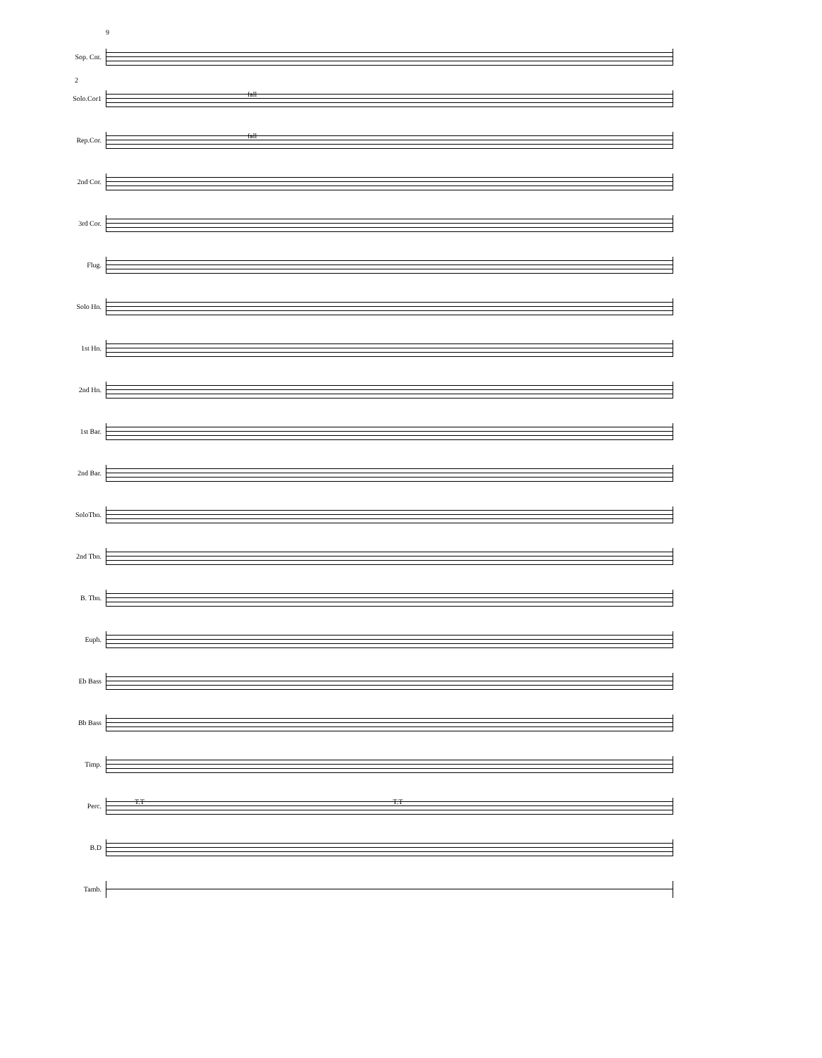2
9
Sop. Cnt.
Solo.Cor1
fall
Rep.Cor.
fall
2nd Cor.
3rd Cor.
Flug.
Solo Hn.
1st Hn.
2nd Hn.
1st Bar.
2nd Bar.
SoloTbn.
2nd Tbn.
B. Tbn.
Euph.
Eb Bass
Bb Bass
Timp.
Perc.
T.T T.T
B.D
Tamb.